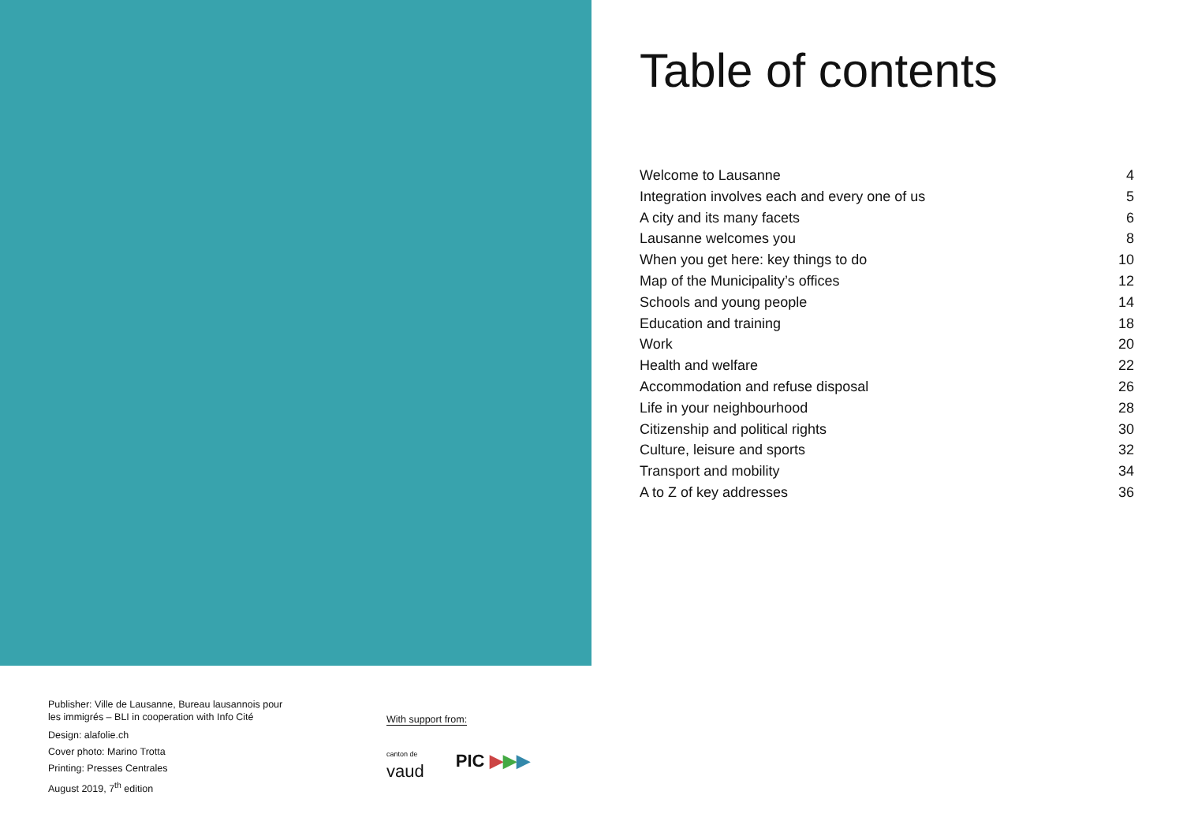Table of contents
Welcome to Lausanne 4
Integration involves each and every one of us 5
A city and its many facets 6
Lausanne welcomes you 8
When you get here: key things to do 10
Map of the Municipality’s offices 12
Schools and young people 14
Education and training 18
Work 20
Health and welfare 22
Accommodation and refuse disposal 26
Life in your neighbourhood 28
Citizenship and political rights 30
Culture, leisure and sports 32
Transport and mobility 34
A to Z of key addresses 36
Publisher: Ville de Lausanne, Bureau lausannois pour
les immigrés – BLI in cooperation with Info Cité
Design: alafolie.ch
Cover photo: Marino Trotta
Printing: Presses Centrales
August 2019, 7<sup>th</sup> edition
With support from:
canton de
vaud PIC ▶▶▶